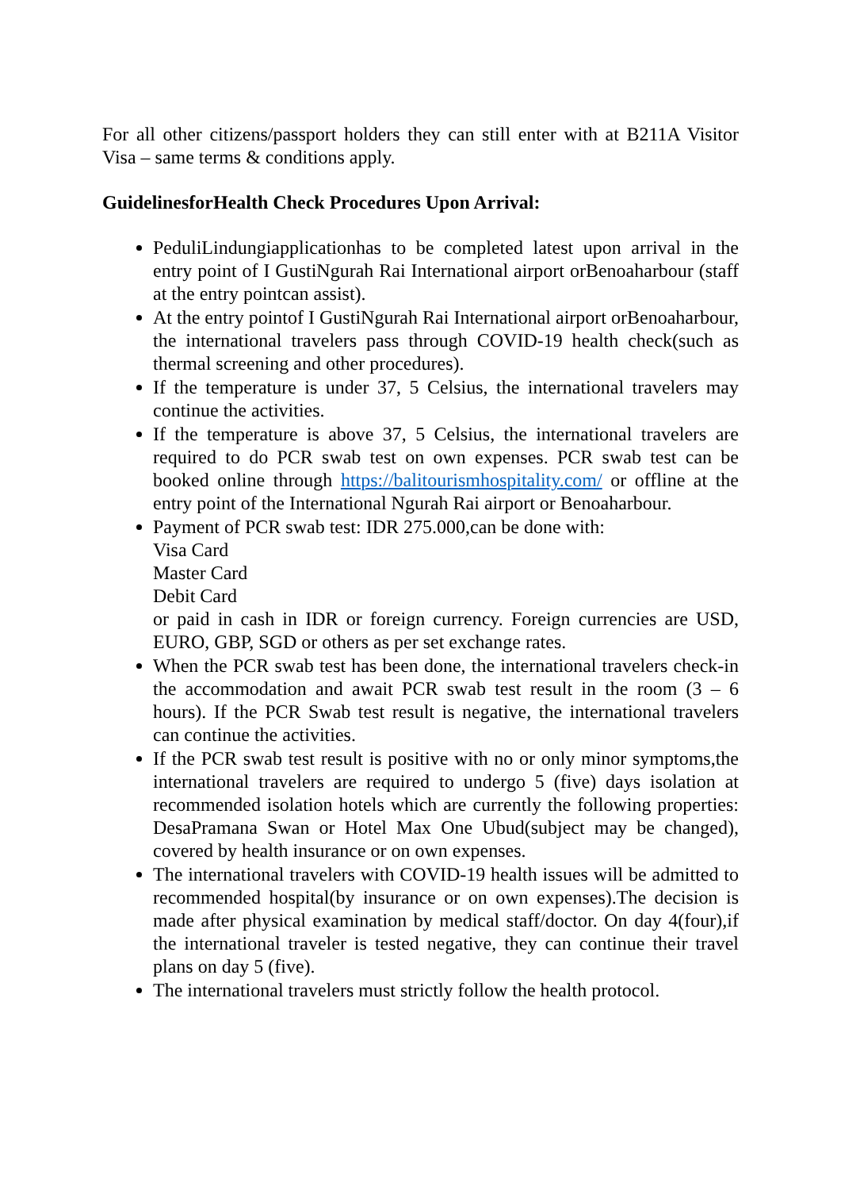For all other citizens/passport holders they can still enter with at B211A Visitor Visa – same terms & conditions apply.
GuidelinesforHealth Check Procedures Upon Arrival:
PeduliLindungiapplicationhas to be completed latest upon arrival in the entry point of I GustiNgurah Rai International airport orBenoaharbour (staff at the entry pointcan assist).
At the entry pointof I GustiNgurah Rai International airport orBenoaharbour, the international travelers pass through COVID-19 health check(such as thermal screening and other procedures).
If the temperature is under 37, 5 Celsius, the international travelers may continue the activities.
If the temperature is above 37, 5 Celsius, the international travelers are required to do PCR swab test on own expenses. PCR swab test can be booked online through https://balitourismhospitality.com/ or offline at the entry point of the International Ngurah Rai airport or Benoaharbour.
Payment of PCR swab test: IDR 275.000,can be done with:
Visa Card
Master Card
Debit Card
or paid in cash in IDR or foreign currency. Foreign currencies are USD, EURO, GBP, SGD or others as per set exchange rates.
When the PCR swab test has been done, the international travelers check-in the accommodation and await PCR swab test result in the room (3 – 6 hours). If the PCR Swab test result is negative, the international travelers can continue the activities.
If the PCR swab test result is positive with no or only minor symptoms,the international travelers are required to undergo 5 (five) days isolation at recommended isolation hotels which are currently the following properties: DesaPramana Swan or Hotel Max One Ubud(subject may be changed), covered by health insurance or on own expenses.
The international travelers with COVID-19 health issues will be admitted to recommended hospital(by insurance or on own expenses).The decision is made after physical examination by medical staff/doctor. On day 4(four),if the international traveler is tested negative, they can continue their travel plans on day 5 (five).
The international travelers must strictly follow the health protocol.